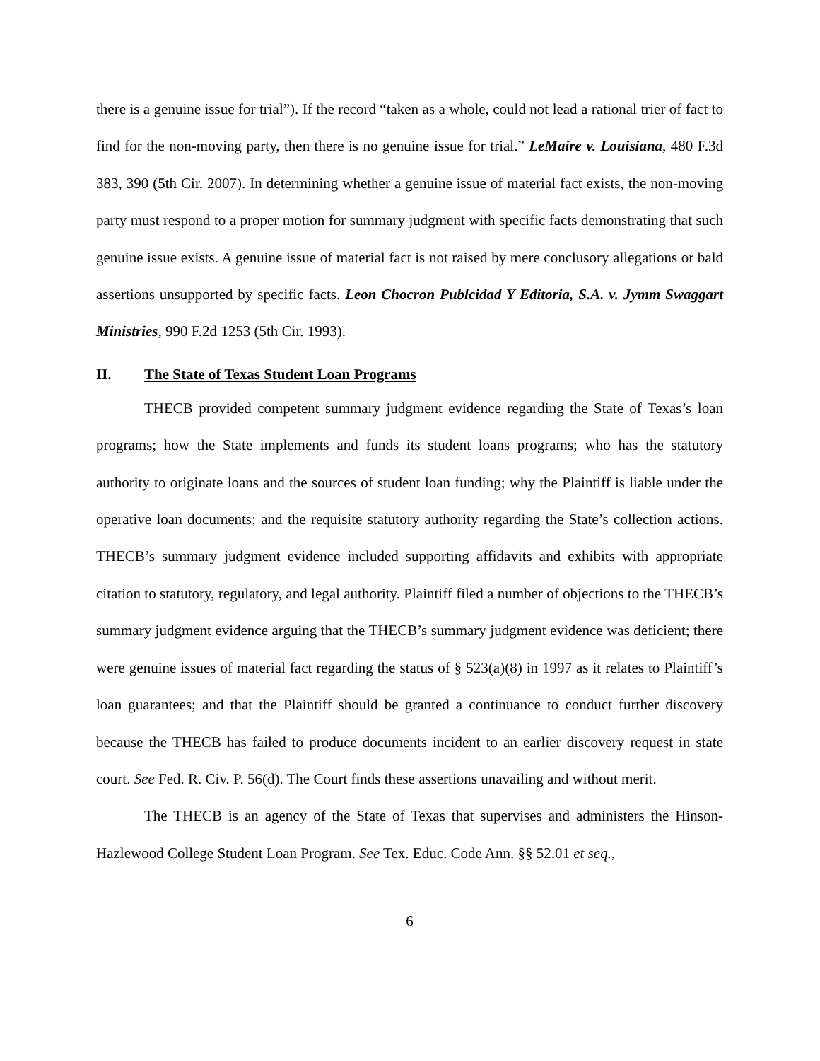there is a genuine issue for trial”). If the record “taken as a whole, could not lead a rational trier of fact to find for the non-moving party, then there is no genuine issue for trial.” LeMaire v. Louisiana, 480 F.3d 383, 390 (5th Cir. 2007). In determining whether a genuine issue of material fact exists, the non-moving party must respond to a proper motion for summary judgment with specific facts demonstrating that such genuine issue exists. A genuine issue of material fact is not raised by mere conclusory allegations or bald assertions unsupported by specific facts. Leon Chocron Publcidad Y Editoria, S.A. v. Jymm Swaggart Ministries, 990 F.2d 1253 (5th Cir. 1993).
II. The State of Texas Student Loan Programs
THECB provided competent summary judgment evidence regarding the State of Texas’s loan programs; how the State implements and funds its student loans programs; who has the statutory authority to originate loans and the sources of student loan funding; why the Plaintiff is liable under the operative loan documents; and the requisite statutory authority regarding the State’s collection actions. THECB’s summary judgment evidence included supporting affidavits and exhibits with appropriate citation to statutory, regulatory, and legal authority. Plaintiff filed a number of objections to the THECB’s summary judgment evidence arguing that the THECB’s summary judgment evidence was deficient; there were genuine issues of material fact regarding the status of § 523(a)(8) in 1997 as it relates to Plaintiff’s loan guarantees; and that the Plaintiff should be granted a continuance to conduct further discovery because the THECB has failed to produce documents incident to an earlier discovery request in state court. See Fed. R. Civ. P. 56(d). The Court finds these assertions unavailing and without merit.
The THECB is an agency of the State of Texas that supervises and administers the Hinson-Hazlewood College Student Loan Program. See Tex. Educ. Code Ann. §§ 52.01 et seq.,
6